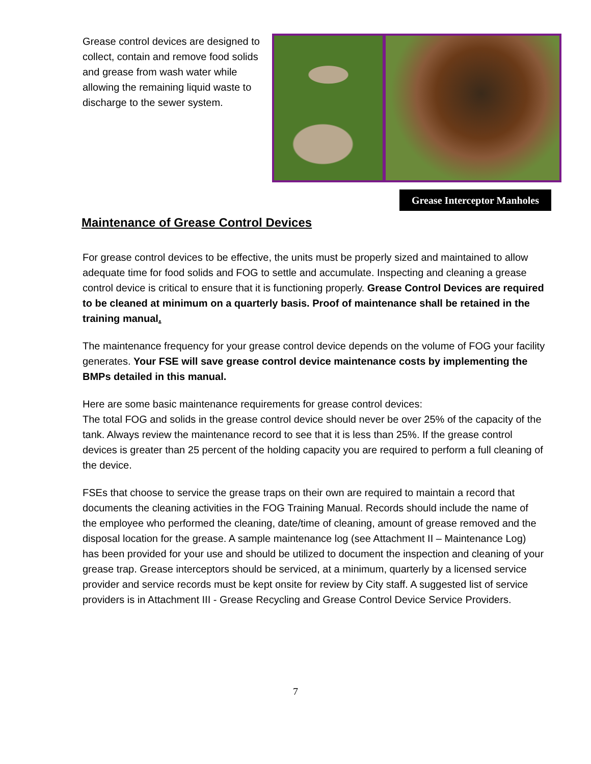Grease control devices are designed to collect, contain and remove food solids and grease from wash water while allowing the remaining liquid waste to discharge to the sewer system.
Grease Interceptor Manholes
Maintenance of Grease Control Devices
For grease control devices to be effective, the units must be properly sized and maintained to allow adequate time for food solids and FOG to settle and accumulate. Inspecting and cleaning a grease control device is critical to ensure that it is functioning properly. Grease Control Devices are required to be cleaned at minimum on a quarterly basis. Proof of maintenance shall be retained in the training manual.
The maintenance frequency for your grease control device depends on the volume of FOG your facility generates. Your FSE will save grease control device maintenance costs by implementing the BMPs detailed in this manual.
Here are some basic maintenance requirements for grease control devices:
The total FOG and solids in the grease control device should never be over 25% of the capacity of the tank. Always review the maintenance record to see that it is less than 25%. If the grease control devices is greater than 25 percent of the holding capacity you are required to perform a full cleaning of the device.
FSEs that choose to service the grease traps on their own are required to maintain a record that documents the cleaning activities in the FOG Training Manual. Records should include the name of the employee who performed the cleaning, date/time of cleaning, amount of grease removed and the disposal location for the grease. A sample maintenance log (see Attachment II – Maintenance Log) has been provided for your use and should be utilized to document the inspection and cleaning of your grease trap. Grease interceptors should be serviced, at a minimum, quarterly by a licensed service provider and service records must be kept onsite for review by City staff. A suggested list of service providers is in Attachment III - Grease Recycling and Grease Control Device Service Providers.
7